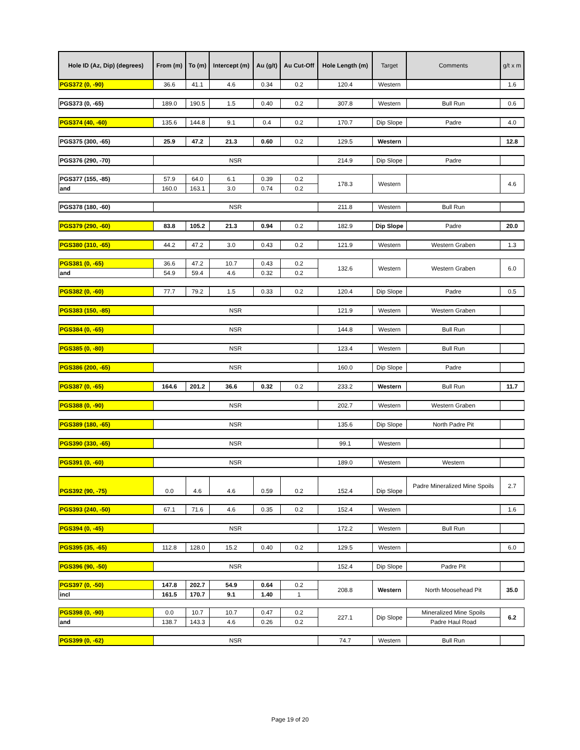| Hole ID (Az, Dip) (degrees) | From (m) | To (m) | Intercept (m) | Au (g/t) | Au Cut-Off | Hole Length (m) | Target | Comments | g/t x m |
| --- | --- | --- | --- | --- | --- | --- | --- | --- | --- |
| PGS372 (0, -90) | 36.6 | 41.1 | 4.6 | 0.34 | 0.2 | 120.4 | Western | | 1.6 |
| PGS373 (0, -65) | 189.0 | 190.5 | 1.5 | 0.40 | 0.2 | 307.8 | Western | Bull Run | 0.6 |
| PGS374 (40, -60) | 135.6 | 144.8 | 9.1 | 0.4 | 0.2 | 170.7 | Dip Slope | Padre | 4.0 |
| PGS375 (300, -65) | 25.9 | 47.2 | 21.3 | 0.60 | 0.2 | 129.5 | Western | | 12.8 |
| PGS376 (290, -70) | NSR | | | | | 214.9 | Dip Slope | Padre | |
| PGS377 (155, -85) | 57.9 | 64.0 | 6.1 | 0.39 | 0.2 | 178.3 | Western | | 4.6 |
| and | 160.0 | 163.1 | 3.0 | 0.74 | 0.2 | | | | |
| PGS378 (180, -60) | NSR | | | | | 211.8 | Western | Bull Run | |
| PGS379 (290, -60) | 83.8 | 105.2 | 21.3 | 0.94 | 0.2 | 182.9 | Dip Slope | Padre | 20.0 |
| PGS380 (310, -65) | 44.2 | 47.2 | 3.0 | 0.43 | 0.2 | 121.9 | Western | Western Graben | 1.3 |
| PGS381 (0, -65) | 36.6 | 47.2 | 10.7 | 0.43 | 0.2 | 132.6 | Western | Western Graben | 6.0 |
| and | 54.9 | 59.4 | 4.6 | 0.32 | 0.2 | | | | |
| PGS382 (0, -60) | 77.7 | 79.2 | 1.5 | 0.33 | 0.2 | 120.4 | Dip Slope | Padre | 0.5 |
| PGS383 (150, -85) | NSR | | | | | 121.9 | Western | Western Graben | |
| PGS384 (0, -65) | NSR | | | | | 144.8 | Western | Bull Run | |
| PGS385 (0, -80) | NSR | | | | | 123.4 | Western | Bull Run | |
| PGS386 (200, -65) | NSR | | | | | 160.0 | Dip Slope | Padre | |
| PGS387 (0, -65) | 164.6 | 201.2 | 36.6 | 0.32 | 0.2 | 233.2 | Western | Bull Run | 11.7 |
| PGS388 (0, -90) | NSR | | | | | 202.7 | Western | Western Graben | |
| PGS389 (180, -65) | NSR | | | | | 135.6 | Dip Slope | North Padre Pit | |
| PGS390 (330, -65) | NSR | | | | | 99.1 | Western | | |
| PGS391 (0, -60) | NSR | | | | | 189.0 | Western | Western | |
| PGS392 (90, -75) | 0.0 | 4.6 | 4.6 | 0.59 | 0.2 | 152.4 | Dip Slope | Padre Mineralized Mine Spoils | 2.7 |
| PGS393 (240, -50) | 67.1 | 71.6 | 4.6 | 0.35 | 0.2 | 152.4 | Western | | 1.6 |
| PGS394 (0, -45) | NSR | | | | | 172.2 | Western | Bull Run | |
| PGS395 (35, -65) | 112.8 | 128.0 | 15.2 | 0.40 | 0.2 | 129.5 | Western | | 6.0 |
| PGS396 (90, -50) | NSR | | | | | 152.4 | Dip Slope | Padre Pit | |
| PGS397 (0, -50) | 147.8 | 202.7 | 54.9 | 0.64 | 0.2 | 208.8 | Western | North Moosehead Pit | 35.0 |
| incl | 161.5 | 170.7 | 9.1 | 1.40 | 1 | | | | |
| PGS398 (0, -90) | 0.0 | 10.7 | 10.7 | 0.47 | 0.2 | 227.1 | Dip Slope | Mineralized Mine Spoils | 6.2 |
| and | 138.7 | 143.3 | 4.6 | 0.26 | 0.2 | | | Padre Haul Road | |
| PGS399 (0, -62) | NSR | | | | | 74.7 | Western | Bull Run | |
Page 19 of 20